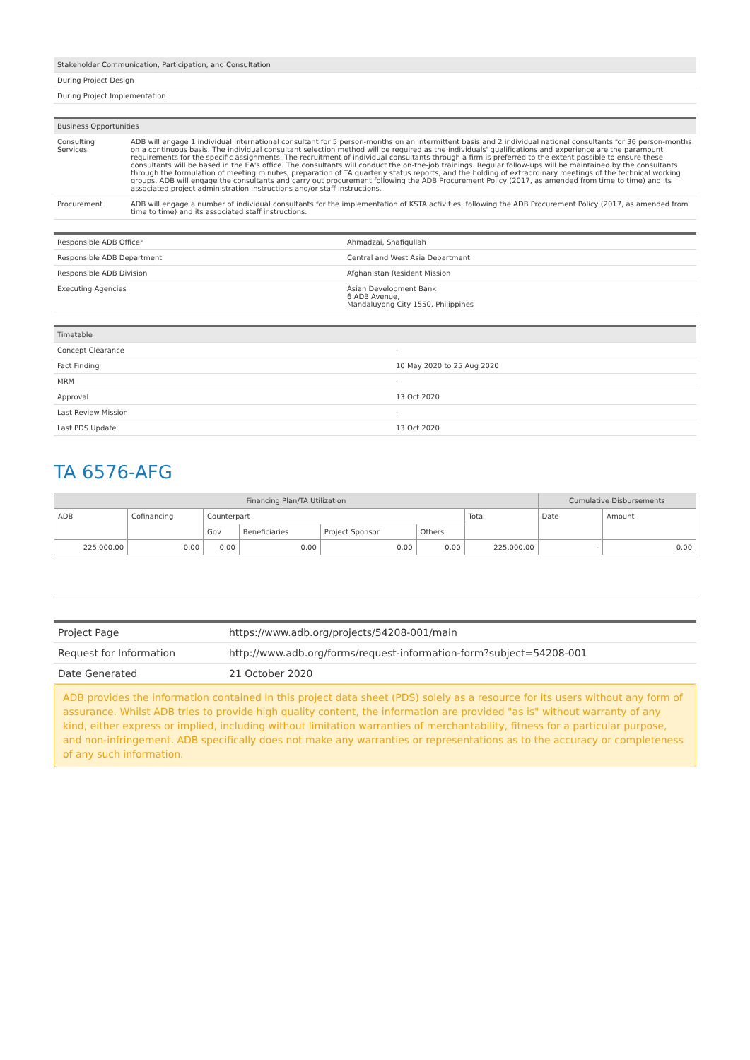| Stakeholder Communication, Participation, and Consultation |
| --- |
| During Project Design |
| During Project Implementation |
| Business Opportunities | |
| --- | --- |
| Consulting Services | ADB will engage 1 individual international consultant for 5 person-months on an intermittent basis and 2 individual national consultants for 36 person-months on a continuous basis. The individual consultant selection method will be required as the individuals' qualifications and experience are the paramount requirements for the specific assignments. The recruitment of individual consultants through a firm is preferred to the extent possible to ensure these consultants will be based in the EA's office. The consultants will conduct the on-the-job trainings. Regular follow-ups will be maintained by the consultants through the formulation of meeting minutes, preparation of TA quarterly status reports, and the holding of extraordinary meetings of the technical working groups. ADB will engage the consultants and carry out procurement following the ADB Procurement Policy (2017, as amended from time to time) and its associated project administration instructions and/or staff instructions. |
| Procurement | ADB will engage a number of individual consultants for the implementation of KSTA activities, following the ADB Procurement Policy (2017, as amended from time to time) and its associated staff instructions. |
| Responsible ADB Officer | Ahmadzai, Shafiqullah |
| Responsible ADB Department | Central and West Asia Department |
| Responsible ADB Division | Afghanistan Resident Mission |
| Executing Agencies | Asian Development Bank 6 ADB Avenue, Mandaluyong City 1550, Philippines |
| Timetable | |
| --- | --- |
| Concept Clearance | - |
| Fact Finding | 10 May 2020 to 25 Aug 2020 |
| MRM | - |
| Approval | 13 Oct 2020 |
| Last Review Mission | - |
| Last PDS Update | 13 Oct 2020 |
TA 6576-AFG
| Financing Plan/TA Utilization | | | | | | | Cumulative Disbursements | |
| --- | --- | --- | --- | --- | --- | --- | --- | --- |
| ADB | Cofinancing | Counterpart | | | | Total | Date | Amount |
| | | Gov | Beneficiaries | Project Sponsor | Others | | | |
| 225,000.00 | 0.00 | 0.00 | 0.00 | 0.00 | 0.00 | 225,000.00 | - | 0.00 |
| Project Page | https://www.adb.org/projects/54208-001/main |
| Request for Information | http://www.adb.org/forms/request-information-form?subject=54208-001 |
| Date Generated | 21 October 2020 |
ADB provides the information contained in this project data sheet (PDS) solely as a resource for its users without any form of assurance. Whilst ADB tries to provide high quality content, the information are provided "as is" without warranty of any kind, either express or implied, including without limitation warranties of merchantability, fitness for a particular purpose, and non-infringement. ADB specifically does not make any warranties or representations as to the accuracy or completeness of any such information.